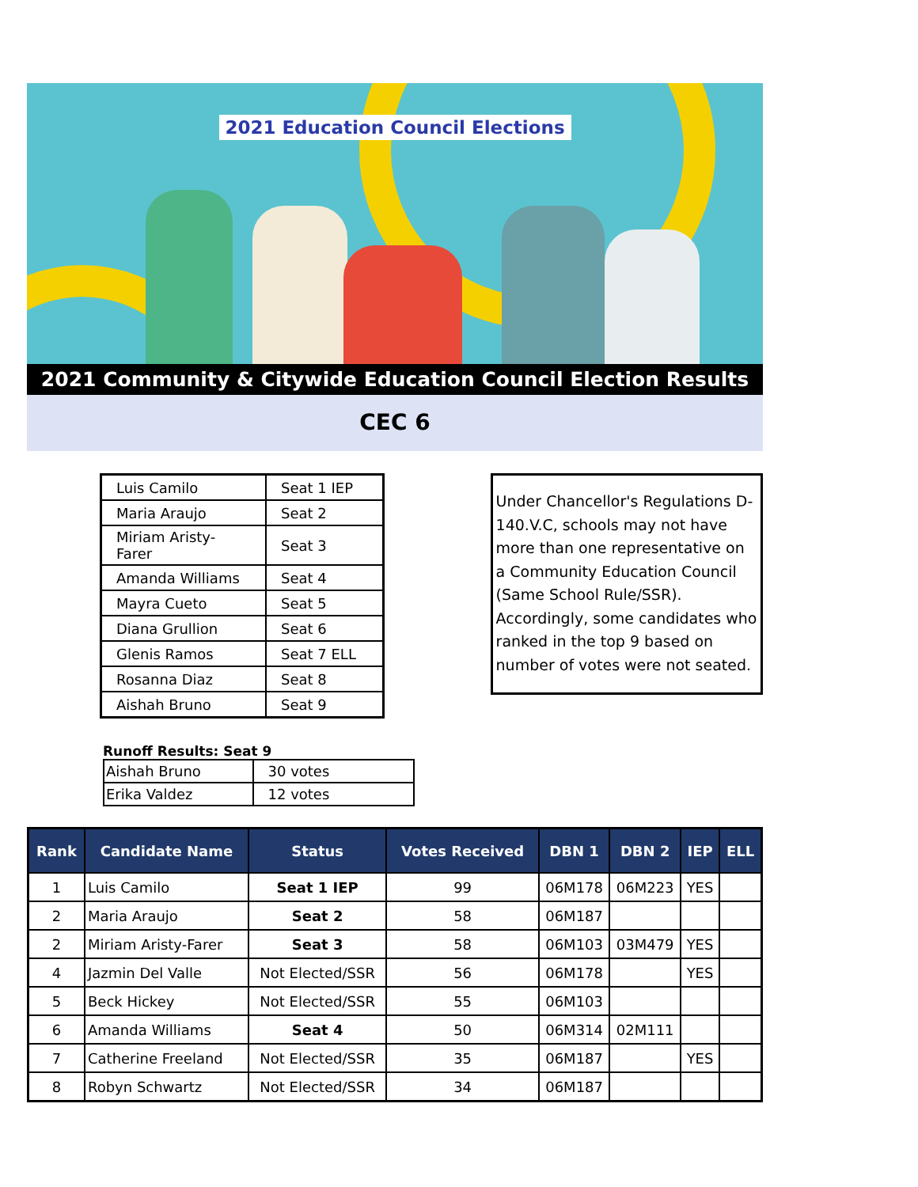2021 Education Council Elections
2021 Community & Citywide Education Council Election Results
CEC 6
| Luis Camilo | Seat 1 IEP |
| Maria Araujo | Seat 2 |
| Miriam Aristy-Farer | Seat 3 |
| Amanda Williams | Seat 4 |
| Mayra Cueto | Seat 5 |
| Diana Grullion | Seat 6 |
| Glenis Ramos | Seat 7 ELL |
| Rosanna Diaz | Seat 8 |
| Aishah Bruno | Seat 9 |
Runoff Results: Seat 9
| Aishah Bruno | 30 votes |
| Erika Valdez | 12 votes |
Under Chancellor's Regulations D-140.V.C, schools may not have more than one representative on a Community Education Council (Same School Rule/SSR). Accordingly, some candidates who ranked in the top 9 based on number of votes were not seated.
| Rank | Candidate Name | Status | Votes Received | DBN 1 | DBN 2 | IEP | ELL |
| --- | --- | --- | --- | --- | --- | --- | --- |
| 1 | Luis Camilo | Seat 1 IEP | 99 | 06M178 | 06M223 | YES | |
| 2 | Maria Araujo | Seat 2 | 58 | 06M187 | | | |
| 2 | Miriam Aristy-Farer | Seat 3 | 58 | 06M103 | 03M479 | YES | |
| 4 | Jazmin Del Valle | Not Elected/SSR | 56 | 06M178 | | YES | |
| 5 | Beck Hickey | Not Elected/SSR | 55 | 06M103 | | | |
| 6 | Amanda Williams | Seat 4 | 50 | 06M314 | 02M111 | | |
| 7 | Catherine Freeland | Not Elected/SSR | 35 | 06M187 | | YES | |
| 8 | Robyn Schwartz | Not Elected/SSR | 34 | 06M187 | | | |